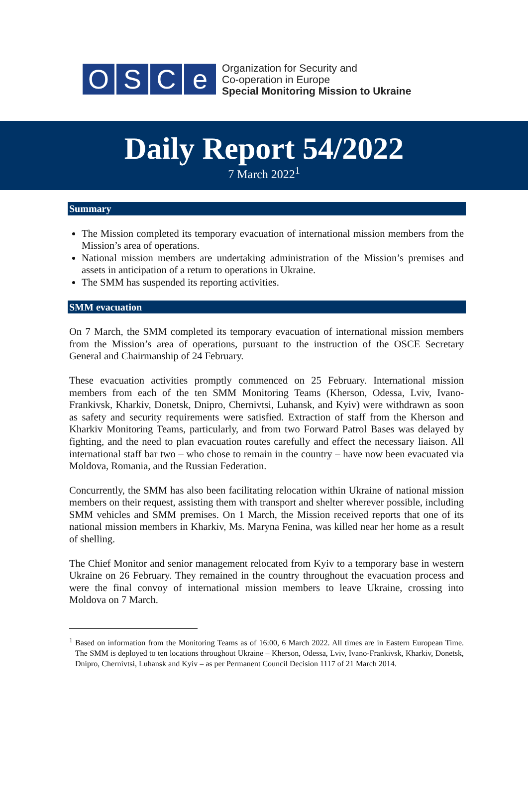O S C e
Organization for Security and
Co-operation in Europe
Special Monitoring Mission to Ukraine
Daily Report 54/2022
7 March 2022<sup>1</sup>
Summary
The Mission completed its temporary evacuation of international mission members from the Mission’s area of operations.
National mission members are undertaking administration of the Mission’s premises and assets in anticipation of a return to operations in Ukraine.
The SMM has suspended its reporting activities.
SMM evacuation
On 7 March, the SMM completed its temporary evacuation of international mission members from the Mission’s area of operations, pursuant to the instruction of the OSCE Secretary General and Chairmanship of 24 February.
These evacuation activities promptly commenced on 25 February. International mission members from each of the ten SMM Monitoring Teams (Kherson, Odessa, Lviv, Ivano-Frankivsk, Kharkiv, Donetsk, Dnipro, Chernivtsi, Luhansk, and Kyiv) were withdrawn as soon as safety and security requirements were satisfied. Extraction of staff from the Kherson and Kharkiv Monitoring Teams, particularly, and from two Forward Patrol Bases was delayed by fighting, and the need to plan evacuation routes carefully and effect the necessary liaison. All international staff bar two – who chose to remain in the country – have now been evacuated via Moldova, Romania, and the Russian Federation.
Concurrently, the SMM has also been facilitating relocation within Ukraine of national mission members on their request, assisting them with transport and shelter wherever possible, including SMM vehicles and SMM premises. On 1 March, the Mission received reports that one of its national mission members in Kharkiv, Ms. Maryna Fenina, was killed near her home as a result of shelling.
The Chief Monitor and senior management relocated from Kyiv to a temporary base in western Ukraine on 26 February. They remained in the country throughout the evacuation process and were the final convoy of international mission members to leave Ukraine, crossing into Moldova on 7 March.
<sup>1</sup> Based on information from the Monitoring Teams as of 16:00, 6 March 2022. All times are in Eastern European Time. The SMM is deployed to ten locations throughout Ukraine – Kherson, Odessa, Lviv, Ivano-Frankivsk, Kharkiv, Donetsk, Dnipro, Chernivtsi, Luhansk and Kyiv – as per Permanent Council Decision 1117 of 21 March 2014.